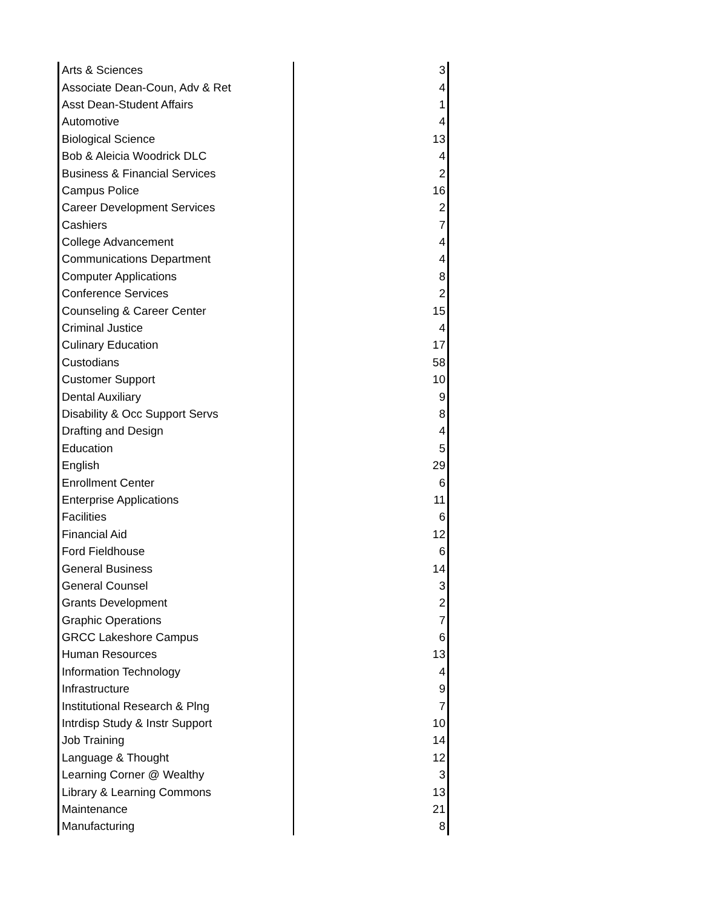| Arts & Sciences | 3 |
| Associate Dean-Coun, Adv & Ret | 4 |
| Asst Dean-Student Affairs | 1 |
| Automotive | 4 |
| Biological Science | 13 |
| Bob & Aleicia Woodrick DLC | 4 |
| Business & Financial Services | 2 |
| Campus Police | 16 |
| Career Development Services | 2 |
| Cashiers | 7 |
| College Advancement | 4 |
| Communications Department | 4 |
| Computer Applications | 8 |
| Conference Services | 2 |
| Counseling & Career Center | 15 |
| Criminal Justice | 4 |
| Culinary Education | 17 |
| Custodians | 58 |
| Customer Support | 10 |
| Dental Auxiliary | 9 |
| Disability & Occ Support Servs | 8 |
| Drafting and Design | 4 |
| Education | 5 |
| English | 29 |
| Enrollment Center | 6 |
| Enterprise Applications | 11 |
| Facilities | 6 |
| Financial Aid | 12 |
| Ford Fieldhouse | 6 |
| General Business | 14 |
| General Counsel | 3 |
| Grants Development | 2 |
| Graphic Operations | 7 |
| GRCC Lakeshore Campus | 6 |
| Human Resources | 13 |
| Information Technology | 4 |
| Infrastructure | 9 |
| Institutional Research & Plng | 7 |
| Intrdisp Study & Instr Support | 10 |
| Job Training | 14 |
| Language & Thought | 12 |
| Learning Corner @ Wealthy | 3 |
| Library & Learning Commons | 13 |
| Maintenance | 21 |
| Manufacturing | 8 |